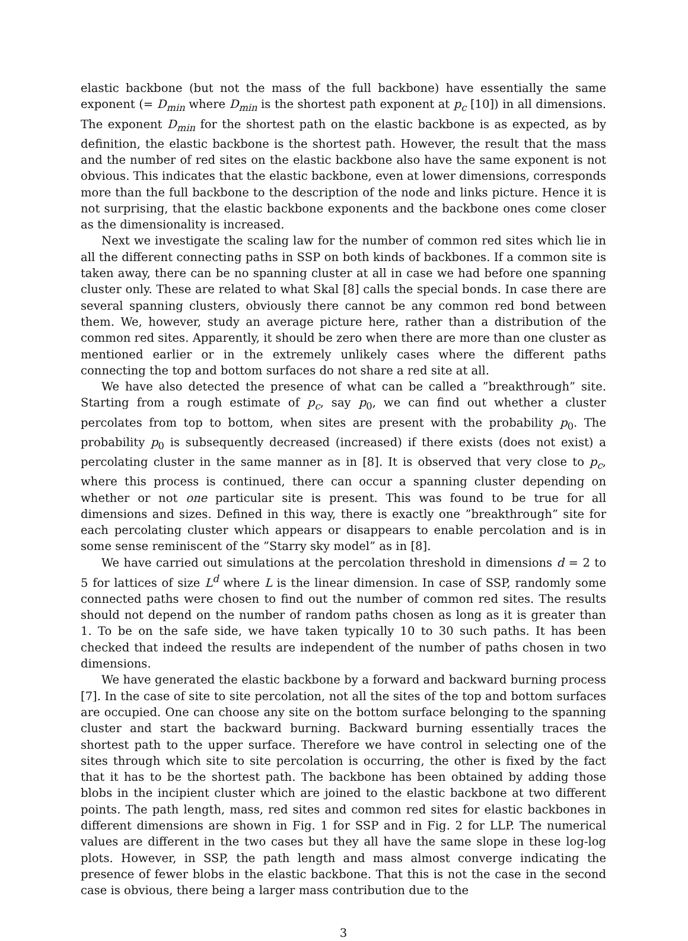elastic backbone (but not the mass of the full backbone) have essentially the same exponent (= D<sub>min</sub> where D<sub>min</sub> is the shortest path exponent at p<sub>c</sub> [10]) in all dimensions. The exponent D<sub>min</sub> for the shortest path on the elastic backbone is as expected, as by definition, the elastic backbone is the shortest path. However, the result that the mass and the number of red sites on the elastic backbone also have the same exponent is not obvious. This indicates that the elastic backbone, even at lower dimensions, corresponds more than the full backbone to the description of the node and links picture. Hence it is not surprising, that the elastic backbone exponents and the backbone ones come closer as the dimensionality is increased.
Next we investigate the scaling law for the number of common red sites which lie in all the different connecting paths in SSP on both kinds of backbones. If a common site is taken away, there can be no spanning cluster at all in case we had before one spanning cluster only. These are related to what Skal [8] calls the special bonds. In case there are several spanning clusters, obviously there cannot be any common red bond between them. We, however, study an average picture here, rather than a distribution of the common red sites. Apparently, it should be zero when there are more than one cluster as mentioned earlier or in the extremely unlikely cases where the different paths connecting the top and bottom surfaces do not share a red site at all.
We have also detected the presence of what can be called a ”breakthrough” site. Starting from a rough estimate of p<sub>c</sub>, say p<sub>0</sub>, we can find out whether a cluster percolates from top to bottom, when sites are present with the probability p<sub>0</sub>. The probability p<sub>0</sub> is subsequently decreased (increased) if there exists (does not exist) a percolating cluster in the same manner as in [8]. It is observed that very close to p<sub>c</sub>, where this process is continued, there can occur a spanning cluster depending on whether or not one particular site is present. This was found to be true for all dimensions and sizes. Defined in this way, there is exactly one ”breakthrough” site for each percolating cluster which appears or disappears to enable percolation and is in some sense reminiscent of the ”Starry sky model” as in [8].
We have carried out simulations at the percolation threshold in dimensions d = 2 to 5 for lattices of size L<sup>d</sup> where L is the linear dimension. In case of SSP, randomly some connected paths were chosen to find out the number of common red sites. The results should not depend on the number of random paths chosen as long as it is greater than 1. To be on the safe side, we have taken typically 10 to 30 such paths. It has been checked that indeed the results are independent of the number of paths chosen in two dimensions.
We have generated the elastic backbone by a forward and backward burning process [7]. In the case of site to site percolation, not all the sites of the top and bottom surfaces are occupied. One can choose any site on the bottom surface belonging to the spanning cluster and start the backward burning. Backward burning essentially traces the shortest path to the upper surface. Therefore we have control in selecting one of the sites through which site to site percolation is occurring, the other is fixed by the fact that it has to be the shortest path. The backbone has been obtained by adding those blobs in the incipient cluster which are joined to the elastic backbone at two different points. The path length, mass, red sites and common red sites for elastic backbones in different dimensions are shown in Fig. 1 for SSP and in Fig. 2 for LLP. The numerical values are different in the two cases but they all have the same slope in these log-log plots. However, in SSP, the path length and mass almost converge indicating the presence of fewer blobs in the elastic backbone. That this is not the case in the second case is obvious, there being a larger mass contribution due to the
3